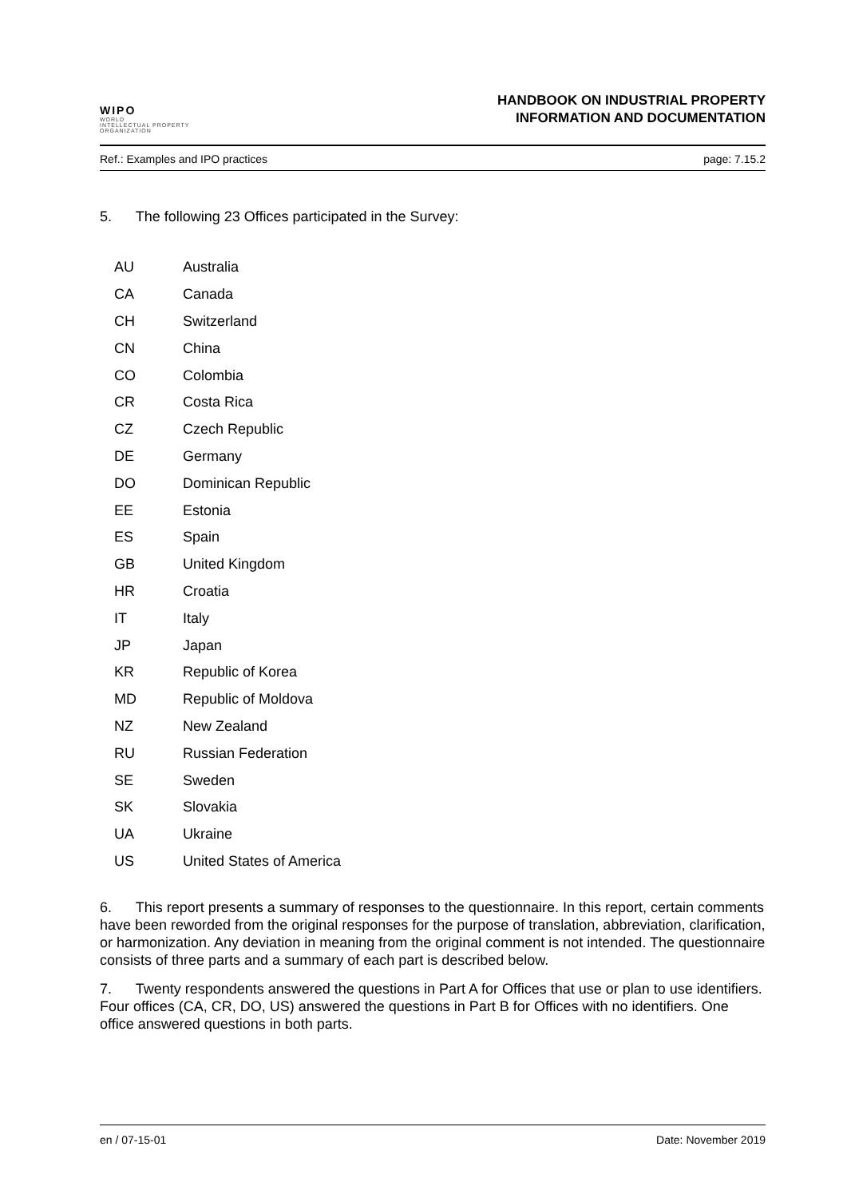WIPO
WORLD
INTELLECTUAL PROPERTY
ORGANIZATION
HANDBOOK ON INDUSTRIAL PROPERTY
INFORMATION AND DOCUMENTATION
Ref.: Examples and IPO practices page: 7.15.2
5. The following 23 Offices participated in the Survey:
| AU | Australia |
| CA | Canada |
| CH | Switzerland |
| CN | China |
| CO | Colombia |
| CR | Costa Rica |
| CZ | Czech Republic |
| DE | Germany |
| DO | Dominican Republic |
| EE | Estonia |
| ES | Spain |
| GB | United Kingdom |
| HR | Croatia |
| IT | Italy |
| JP | Japan |
| KR | Republic of Korea |
| MD | Republic of Moldova |
| NZ | New Zealand |
| RU | Russian Federation |
| SE | Sweden |
| SK | Slovakia |
| UA | Ukraine |
| US | United States of America |
6. This report presents a summary of responses to the questionnaire. In this report, certain comments have been reworded from the original responses for the purpose of translation, abbreviation, clarification, or harmonization. Any deviation in meaning from the original comment is not intended. The questionnaire consists of three parts and a summary of each part is described below.
7. Twenty respondents answered the questions in Part A for Offices that use or plan to use identifiers. Four offices (CA, CR, DO, US) answered the questions in Part B for Offices with no identifiers. One office answered questions in both parts.
en / 07-15-01 Date: November 2019